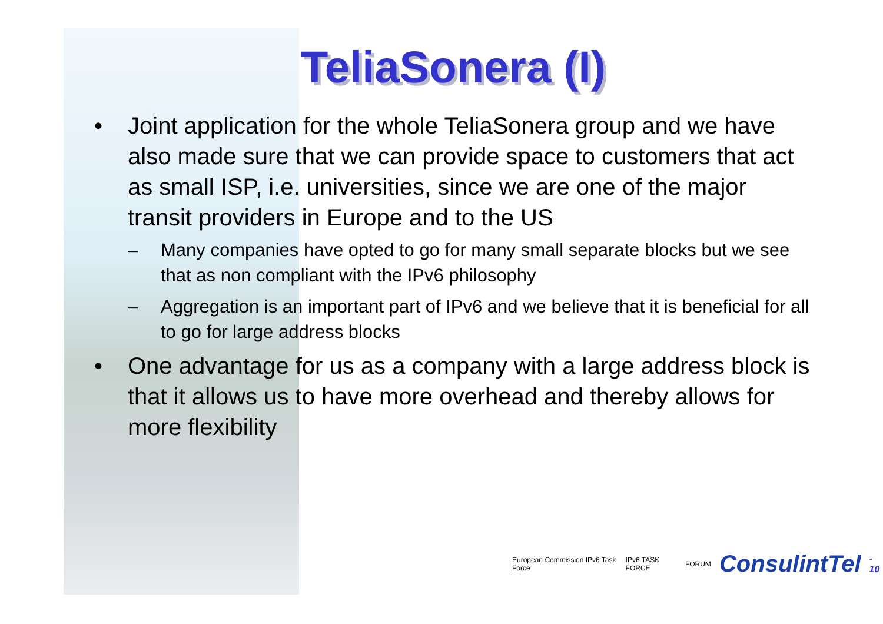TeliaSonera (I)
• Joint application for the whole TeliaSonera group and we have also made sure that we can provide space to customers that act as small ISP, i.e. universities, since we are one of the major transit providers in Europe and to the US
– Many companies have opted to go for many small separate blocks but we see that as non compliant with the IPv6 philosophy
– Aggregation is an important part of IPv6 and we believe that it is beneficial for all to go for large address blocks
• One advantage for us as a company with a large address block is that it allows us to have more overhead and thereby allows for more flexibility
European Commission IPv6 Task Force IPv6 TASK FORCE FORUM ConsulintTel - 10